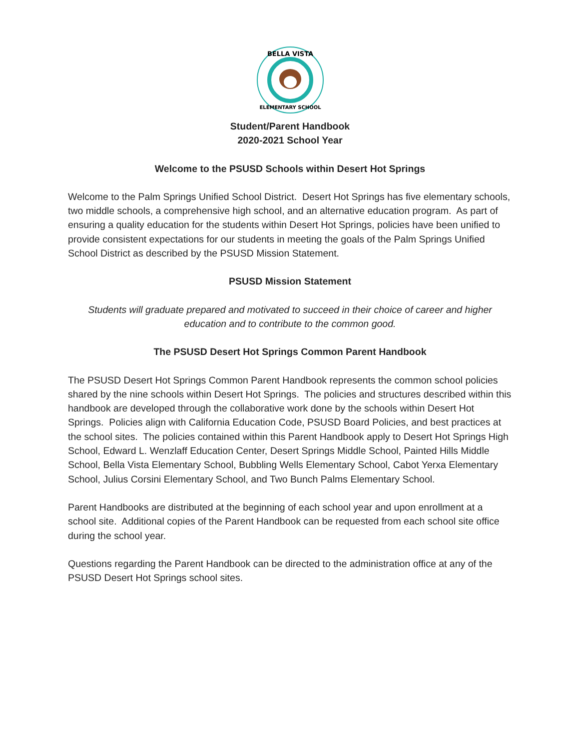BELLA VISTA
ELEMENTARY SCHOOL
Student/Parent Handbook
2020-2021 School Year
Welcome to the PSUSD Schools within Desert Hot Springs
Welcome to the Palm Springs Unified School District. Desert Hot Springs has five elementary schools, two middle schools, a comprehensive high school, and an alternative education program. As part of ensuring a quality education for the students within Desert Hot Springs, policies have been unified to provide consistent expectations for our students in meeting the goals of the Palm Springs Unified School District as described by the PSUSD Mission Statement.
PSUSD Mission Statement
Students will graduate prepared and motivated to succeed in their choice of career and higher education and to contribute to the common good.
The PSUSD Desert Hot Springs Common Parent Handbook
The PSUSD Desert Hot Springs Common Parent Handbook represents the common school policies shared by the nine schools within Desert Hot Springs. The policies and structures described within this handbook are developed through the collaborative work done by the schools within Desert Hot Springs. Policies align with California Education Code, PSUSD Board Policies, and best practices at the school sites. The policies contained within this Parent Handbook apply to Desert Hot Springs High School, Edward L. Wenzlaff Education Center, Desert Springs Middle School, Painted Hills Middle School, Bella Vista Elementary School, Bubbling Wells Elementary School, Cabot Yerxa Elementary School, Julius Corsini Elementary School, and Two Bunch Palms Elementary School.
Parent Handbooks are distributed at the beginning of each school year and upon enrollment at a school site. Additional copies of the Parent Handbook can be requested from each school site office during the school year.
Questions regarding the Parent Handbook can be directed to the administration office at any of the PSUSD Desert Hot Springs school sites.